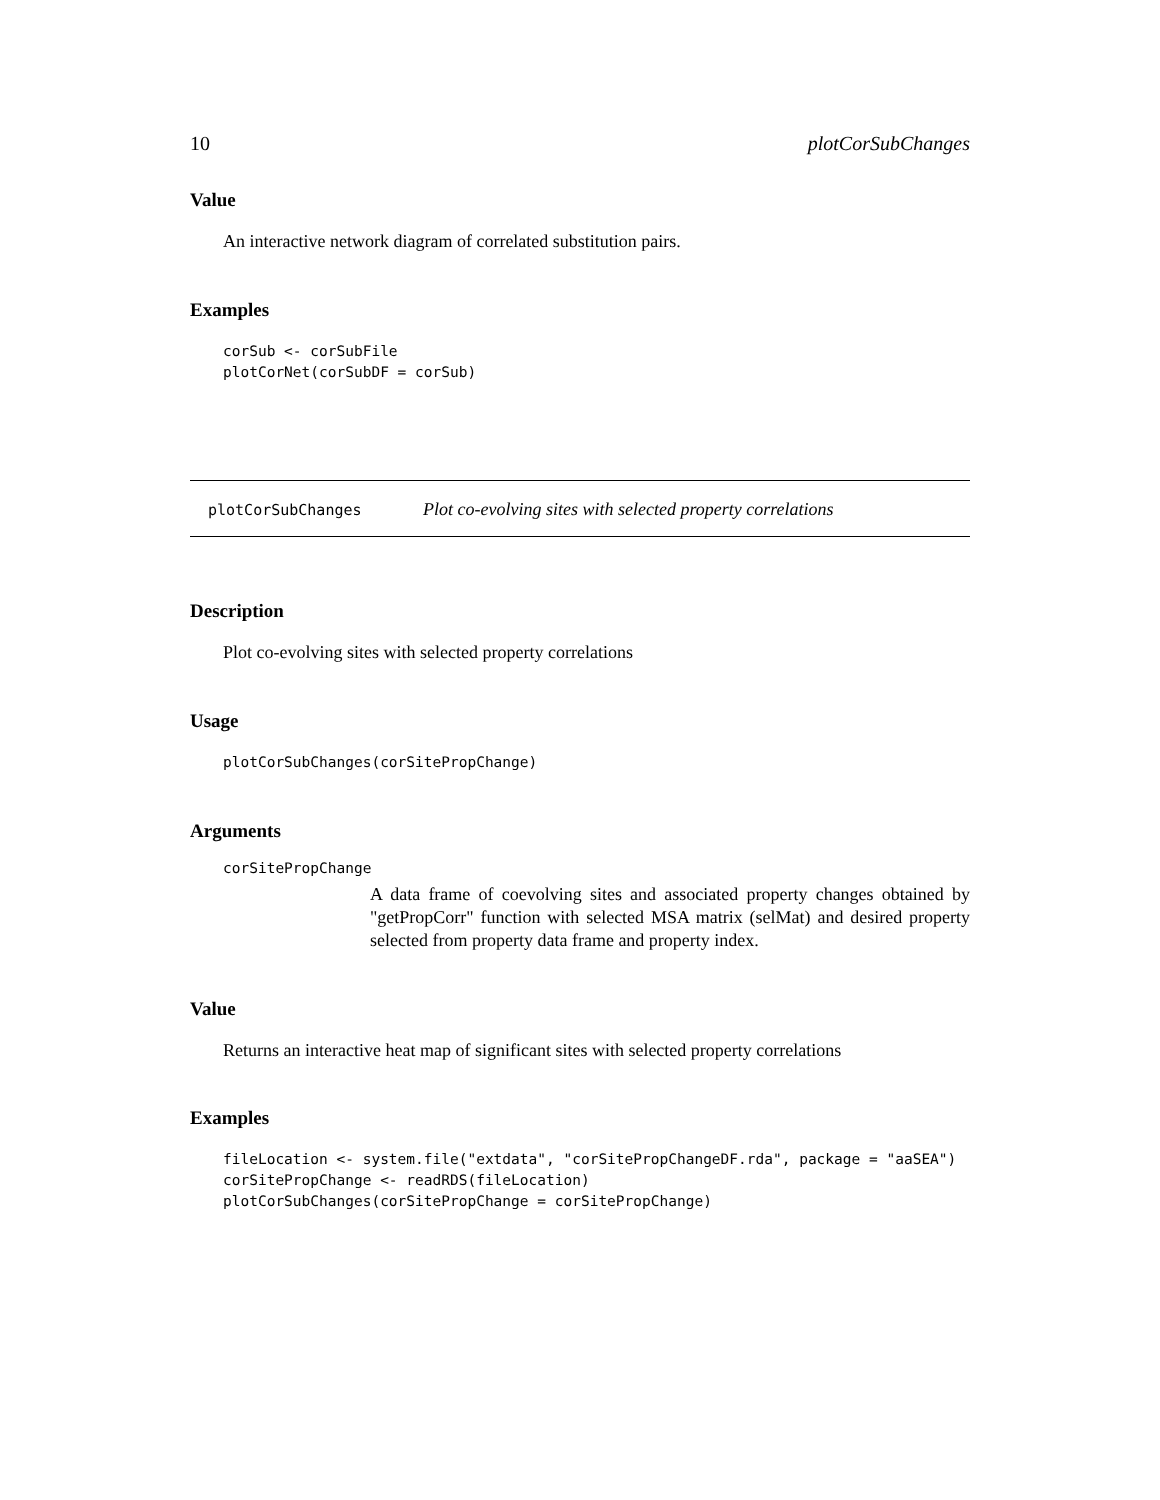10 plotCorSubChanges
Value
An interactive network diagram of correlated substitution pairs.
Examples
corSub <- corSubFile
plotCorNet(corSubDF = corSub)
plotCorSubChanges Plot co-evolving sites with selected property correlations
Description
Plot co-evolving sites with selected property correlations
Usage
plotCorSubChanges(corSitePropChange)
Arguments
corSitePropChange
A data frame of coevolving sites and associated property changes obtained by "getPropCorr" function with selected MSA matrix (selMat) and desired property selected from property data frame and property index.
Value
Returns an interactive heat map of significant sites with selected property correlations
Examples
fileLocation <- system.file("extdata", "corSitePropChangeDF.rda", package = "aaSEA")
corSitePropChange <- readRDS(fileLocation)
plotCorSubChanges(corSitePropChange = corSitePropChange)